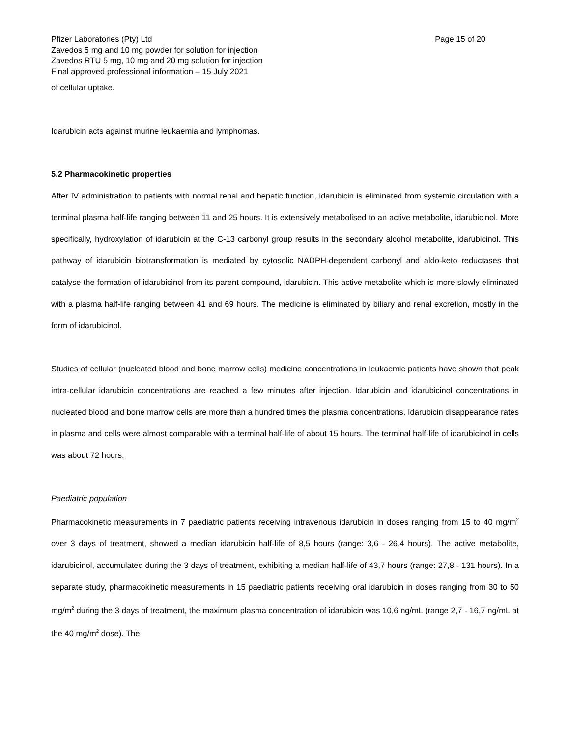Pfizer Laboratories (Pty) Ltd
Zavedos 5 mg and 10 mg powder for solution for injection
Zavedos RTU 5 mg, 10 mg and 20 mg solution for injection
Final approved professional information – 15 July 2021
Page 15 of 20
of cellular uptake.
Idarubicin acts against murine leukaemia and lymphomas.
5.2 Pharmacokinetic properties
After IV administration to patients with normal renal and hepatic function, idarubicin is eliminated from systemic circulation with a terminal plasma half-life ranging between 11 and 25 hours. It is extensively metabolised to an active metabolite, idarubicinol. More specifically, hydroxylation of idarubicin at the C-13 carbonyl group results in the secondary alcohol metabolite, idarubicinol. This pathway of idarubicin biotransformation is mediated by cytosolic NADPH-dependent carbonyl and aldo-keto reductases that catalyse the formation of idarubicinol from its parent compound, idarubicin. This active metabolite which is more slowly eliminated with a plasma half-life ranging between 41 and 69 hours. The medicine is eliminated by biliary and renal excretion, mostly in the form of idarubicinol.
Studies of cellular (nucleated blood and bone marrow cells) medicine concentrations in leukaemic patients have shown that peak intra-cellular idarubicin concentrations are reached a few minutes after injection. Idarubicin and idarubicinol concentrations in nucleated blood and bone marrow cells are more than a hundred times the plasma concentrations. Idarubicin disappearance rates in plasma and cells were almost comparable with a terminal half-life of about 15 hours. The terminal half-life of idarubicinol in cells was about 72 hours.
Paediatric population
Pharmacokinetic measurements in 7 paediatric patients receiving intravenous idarubicin in doses ranging from 15 to 40 mg/m<sup>2</sup> over 3 days of treatment, showed a median idarubicin half-life of 8,5 hours (range: 3,6 - 26,4 hours). The active metabolite, idarubicinol, accumulated during the 3 days of treatment, exhibiting a median half-life of 43,7 hours (range: 27,8 - 131 hours). In a separate study, pharmacokinetic measurements in 15 paediatric patients receiving oral idarubicin in doses ranging from 30 to 50 mg/m<sup>2</sup> during the 3 days of treatment, the maximum plasma concentration of idarubicin was 10,6 ng/mL (range 2,7 - 16,7 ng/mL at the 40 mg/m<sup>2</sup> dose). The